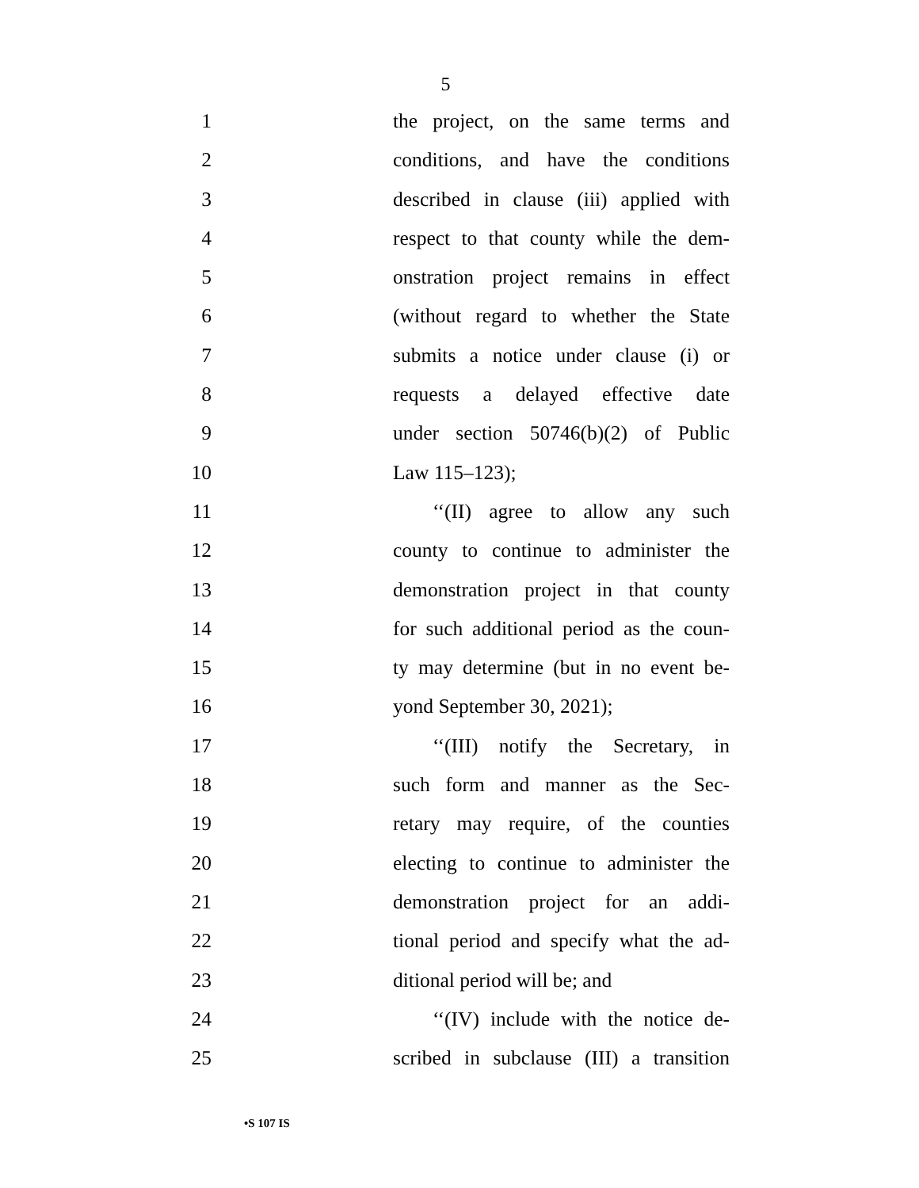5
1 the project, on the same terms and
2 conditions, and have the conditions
3 described in clause (iii) applied with
4 respect to that county while the dem-
5 onstration project remains in effect
6 (without regard to whether the State
7 submits a notice under clause (i) or
8 requests a delayed effective date
9 under section 50746(b)(2) of Public
10 Law 115–123);
11 ‘‘(II) agree to allow any such
12 county to continue to administer the
13 demonstration project in that county
14 for such additional period as the coun-
15 ty may determine (but in no event be-
16 yond September 30, 2021);
17 ‘‘(III) notify the Secretary, in
18 such form and manner as the Sec-
19 retary may require, of the counties
20 electing to continue to administer the
21 demonstration project for an addi-
22 tional period and specify what the ad-
23 ditional period will be; and
24 ‘‘(IV) include with the notice de-
25 scribed in subclause (III) a transition
•S 107 IS